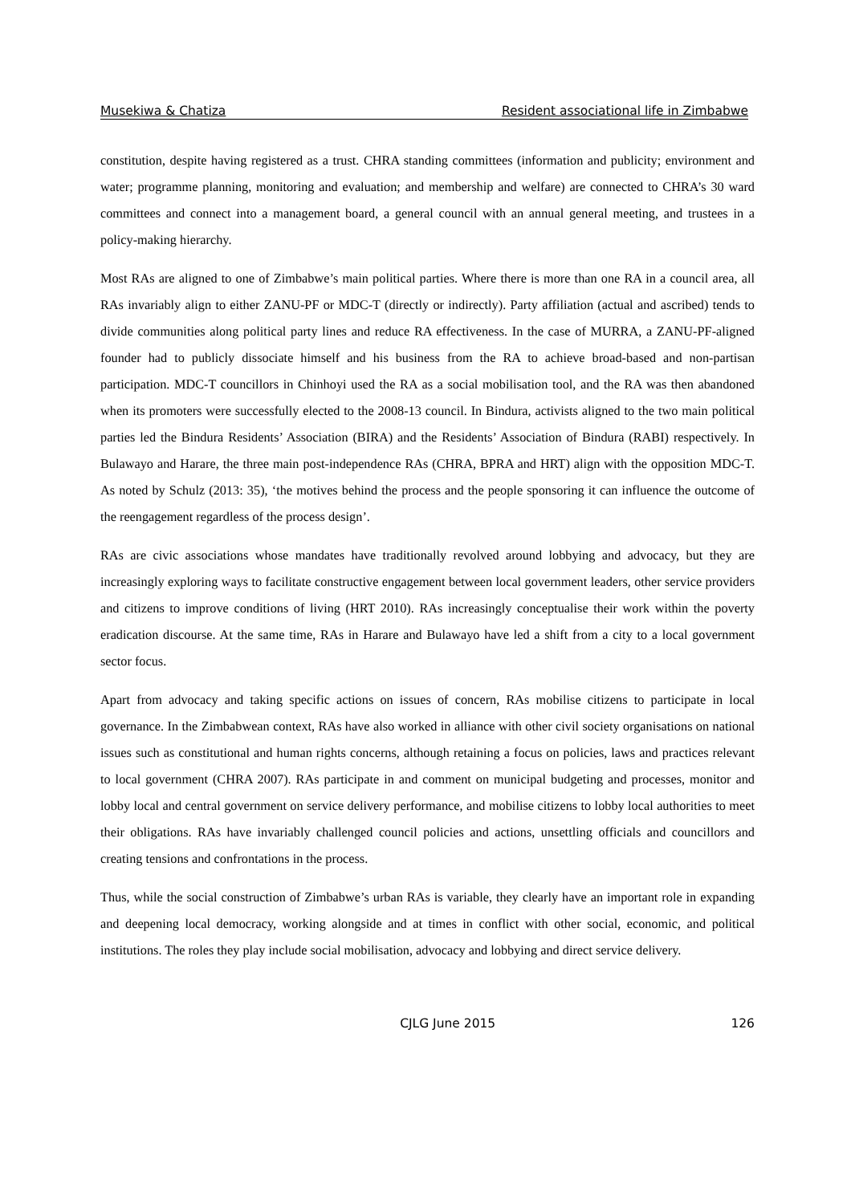Musekiwa & Chatiza Resident associational life in Zimbabwe
constitution, despite having registered as a trust. CHRA standing committees (information and publicity; environment and water; programme planning, monitoring and evaluation; and membership and welfare) are connected to CHRA’s 30 ward committees and connect into a management board, a general council with an annual general meeting, and trustees in a policy-making hierarchy.
Most RAs are aligned to one of Zimbabwe’s main political parties. Where there is more than one RA in a council area, all RAs invariably align to either ZANU-PF or MDC-T (directly or indirectly). Party affiliation (actual and ascribed) tends to divide communities along political party lines and reduce RA effectiveness. In the case of MURRA, a ZANU-PF-aligned founder had to publicly dissociate himself and his business from the RA to achieve broad-based and non-partisan participation. MDC-T councillors in Chinhoyi used the RA as a social mobilisation tool, and the RA was then abandoned when its promoters were successfully elected to the 2008-13 council. In Bindura, activists aligned to the two main political parties led the Bindura Residents’ Association (BIRA) and the Residents’ Association of Bindura (RABI) respectively. In Bulawayo and Harare, the three main post-independence RAs (CHRA, BPRA and HRT) align with the opposition MDC-T. As noted by Schulz (2013: 35), ‘the motives behind the process and the people sponsoring it can influence the outcome of the reengagement regardless of the process design’.
RAs are civic associations whose mandates have traditionally revolved around lobbying and advocacy, but they are increasingly exploring ways to facilitate constructive engagement between local government leaders, other service providers and citizens to improve conditions of living (HRT 2010). RAs increasingly conceptualise their work within the poverty eradication discourse. At the same time, RAs in Harare and Bulawayo have led a shift from a city to a local government sector focus.
Apart from advocacy and taking specific actions on issues of concern, RAs mobilise citizens to participate in local governance. In the Zimbabwean context, RAs have also worked in alliance with other civil society organisations on national issues such as constitutional and human rights concerns, although retaining a focus on policies, laws and practices relevant to local government (CHRA 2007). RAs participate in and comment on municipal budgeting and processes, monitor and lobby local and central government on service delivery performance, and mobilise citizens to lobby local authorities to meet their obligations. RAs have invariably challenged council policies and actions, unsettling officials and councillors and creating tensions and confrontations in the process.
Thus, while the social construction of Zimbabwe’s urban RAs is variable, they clearly have an important role in expanding and deepening local democracy, working alongside and at times in conflict with other social, economic, and political institutions. The roles they play include social mobilisation, advocacy and lobbying and direct service delivery.
CJLG June 2015 126